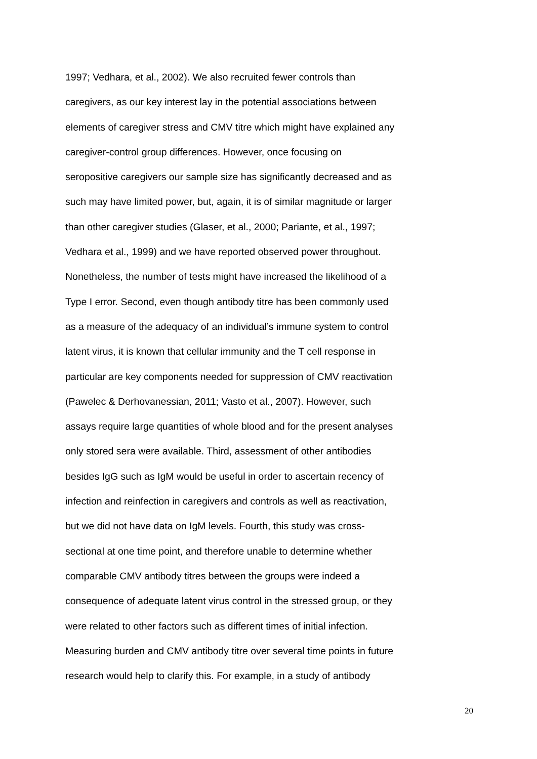1997; Vedhara, et al., 2002). We also recruited fewer controls than
caregivers, as our key interest lay in the potential associations between
elements of caregiver stress and CMV titre which might have explained any
caregiver-control group differences. However, once focusing on
seropositive caregivers our sample size has significantly decreased and as
such may have limited power, but, again, it is of similar magnitude or larger
than other caregiver studies (Glaser, et al., 2000; Pariante, et al., 1997;
Vedhara et al., 1999) and we have reported observed power throughout.
Nonetheless, the number of tests might have increased the likelihood of a
Type I error. Second, even though antibody titre has been commonly used
as a measure of the adequacy of an individual’s immune system to control
latent virus, it is known that cellular immunity and the T cell response in
particular are key components needed for suppression of CMV reactivation
(Pawelec & Derhovanessian, 2011; Vasto et al., 2007). However, such
assays require large quantities of whole blood and for the present analyses
only stored sera were available. Third, assessment of other antibodies
besides IgG such as IgM would be useful in order to ascertain recency of
infection and reinfection in caregivers and controls as well as reactivation,
but we did not have data on IgM levels. Fourth, this study was cross-
sectional at one time point, and therefore unable to determine whether
comparable CMV antibody titres between the groups were indeed a
consequence of adequate latent virus control in the stressed group, or they
were related to other factors such as different times of initial infection.
Measuring burden and CMV antibody titre over several time points in future
research would help to clarify this. For example, in a study of antibody
20